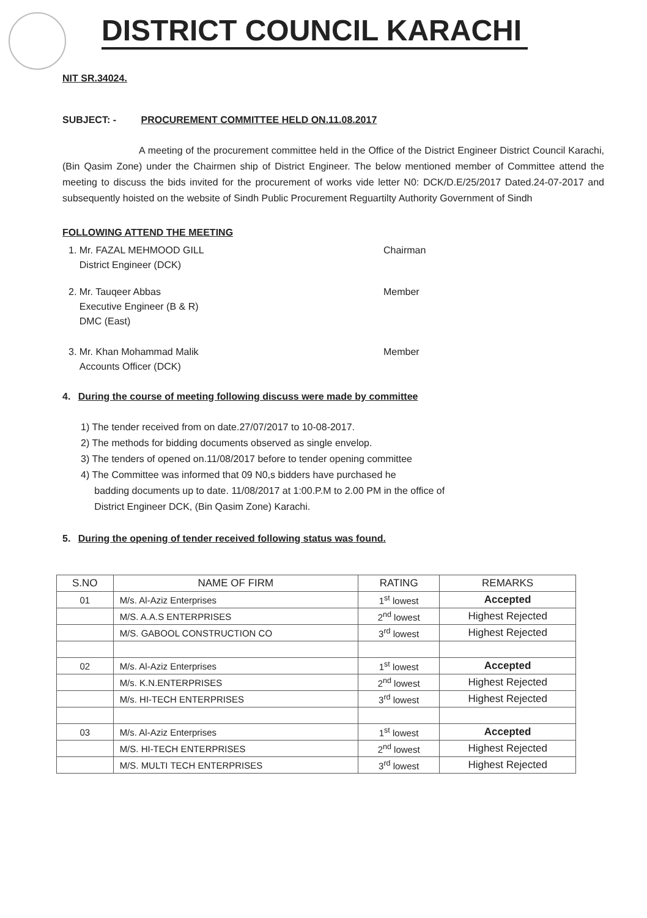DISTRICT COUNCIL KARACHI
NIT SR.34024.
SUBJECT: - PROCUREMENT COMMITTEE HELD ON.11.08.2017
A meeting of the procurement committee held in the Office of the District Engineer District Council Karachi, (Bin Qasim Zone) under the Chairmen ship of District Engineer. The below mentioned member of Committee attend the meeting to discuss the bids invited for the procurement of works vide letter N0: DCK/D.E/25/2017 Dated.24-07-2017 and subsequently hoisted on the website of Sindh Public Procurement Reguartilty Authority Government of Sindh
FOLLOWING ATTEND THE MEETING
1. Mr. FAZAL MEHMOOD GILL
District Engineer (DCK)
Chairman
2. Mr. Tauqeer Abbas
Executive Engineer (B & R)
DMC (East)
Member
3. Mr. Khan Mohammad Malik
Accounts Officer (DCK)
Member
4. During the course of meeting following discuss were made by committee
1) The tender received from on date.27/07/2017 to 10-08-2017.
2) The methods for bidding documents observed as single envelop.
3) The tenders of opened on.11/08/2017 before to tender opening committee
4) The Committee was informed that 09 N0,s bidders have purchased he
badding documents up to date. 11/08/2017 at 1:00.P.M to 2.00 PM in the office of
District Engineer DCK, (Bin Qasim Zone) Karachi.
5. During the opening of tender received following status was found.
| S.NO | NAME OF FIRM | RATING | REMARKS |
| --- | --- | --- | --- |
| 01 | M/s. Al-Aziz Enterprises | 1<sup>st</sup> lowest | Accepted |
| | M/S. A.A.S ENTERPRISES | 2<sup>nd</sup> lowest | Highest Rejected |
| | M/S. GABOOL CONSTRUCTION CO | 3<sup>rd</sup> lowest | Highest Rejected |
| 02 | M/s. Al-Aziz Enterprises | 1<sup>st</sup> lowest | Accepted |
| | M/s. K.N.ENTERPRISES | 2<sup>nd</sup> lowest | Highest Rejected |
| | M/s. HI-TECH ENTERPRISES | 3<sup>rd</sup> lowest | Highest Rejected |
| 03 | M/s. Al-Aziz Enterprises | 1<sup>st</sup> lowest | Accepted |
| | M/S. HI-TECH ENTERPRISES | 2<sup>nd</sup> lowest | Highest Rejected |
| | M/S. MULTI TECH ENTERPRISES | 3<sup>rd</sup> lowest | Highest Rejected |